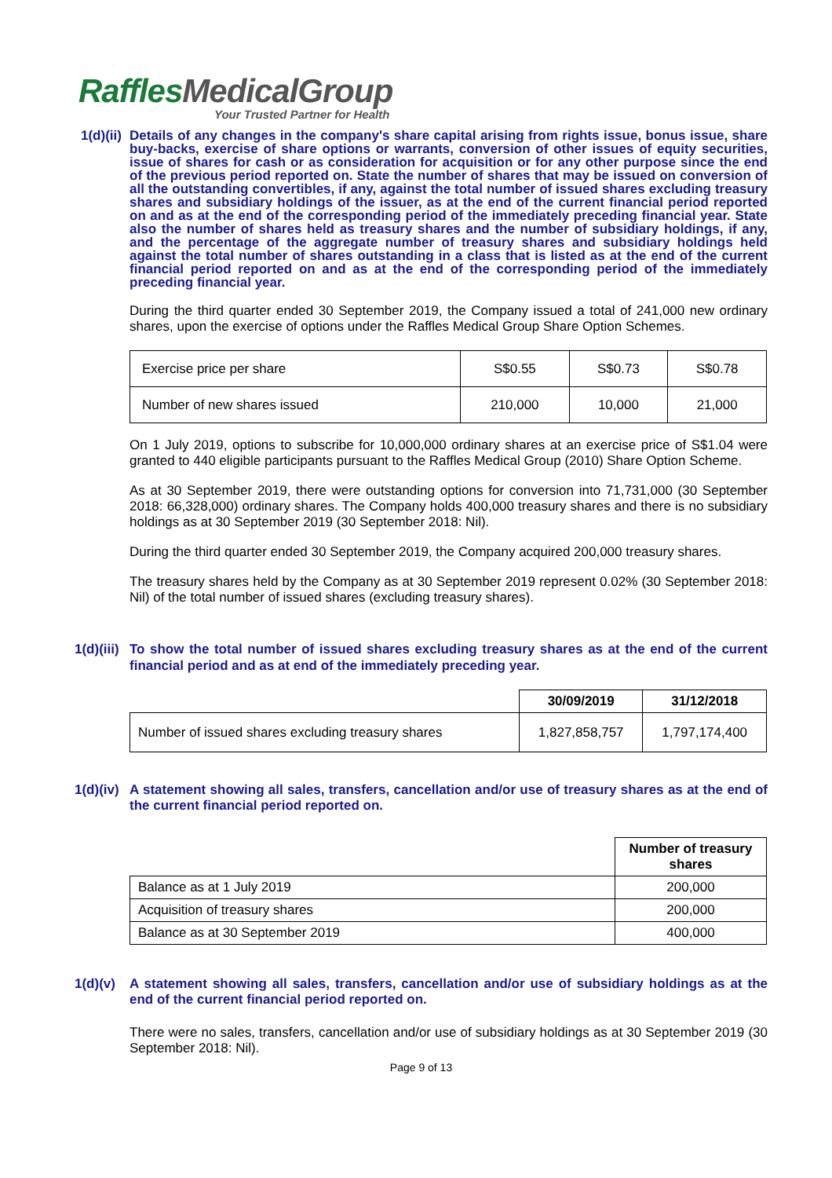RafflesMedicalGroup
Your Trusted Partner for Health
1(d)(ii)
Details of any changes in the company's share capital arising from rights issue, bonus issue, share buy-backs, exercise of share options or warrants, conversion of other issues of equity securities, issue of shares for cash or as consideration for acquisition or for any other purpose since the end of the previous period reported on. State the number of shares that may be issued on conversion of all the outstanding convertibles, if any, against the total number of issued shares excluding treasury shares and subsidiary holdings of the issuer, as at the end of the current financial period reported on and as at the end of the corresponding period of the immediately preceding financial year. State also the number of shares held as treasury shares and the number of subsidiary holdings, if any, and the percentage of the aggregate number of treasury shares and subsidiary holdings held against the total number of shares outstanding in a class that is listed as at the end of the current financial period reported on and as at the end of the corresponding period of the immediately preceding financial year.
During the third quarter ended 30 September 2019, the Company issued a total of 241,000 new ordinary shares, upon the exercise of options under the Raffles Medical Group Share Option Schemes.
| Exercise price per share | S$0.55 | S$0.73 | S$0.78 |
| Number of new shares issued | 210,000 | 10,000 | 21,000 |
On 1 July 2019, options to subscribe for 10,000,000 ordinary shares at an exercise price of S$1.04 were granted to 440 eligible participants pursuant to the Raffles Medical Group (2010) Share Option Scheme.
As at 30 September 2019, there were outstanding options for conversion into 71,731,000 (30 September 2018: 66,328,000) ordinary shares. The Company holds 400,000 treasury shares and there is no subsidiary holdings as at 30 September 2019 (30 September 2018: Nil).
During the third quarter ended 30 September 2019, the Company acquired 200,000 treasury shares.
The treasury shares held by the Company as at 30 September 2019 represent 0.02% (30 September 2018: Nil) of the total number of issued shares (excluding treasury shares).
1(d)(iii)
To show the total number of issued shares excluding treasury shares as at the end of the current financial period and as at end of the immediately preceding year.
| | 30/09/2019 | 31/12/2018 |
| --- | --- | --- |
| Number of issued shares excluding treasury shares | 1,827,858,757 | 1,797,174,400 |
1(d)(iv)
A statement showing all sales, transfers, cancellation and/or use of treasury shares as at the end of the current financial period reported on.
| | Number of treasury shares |
| --- | --- |
| Balance as at 1 July 2019 | 200,000 |
| Acquisition of treasury shares | 200,000 |
| Balance as at 30 September 2019 | 400,000 |
1(d)(v)
A statement showing all sales, transfers, cancellation and/or use of subsidiary holdings as at the end of the current financial period reported on.
There were no sales, transfers, cancellation and/or use of subsidiary holdings as at 30 September 2019 (30 September 2018: Nil).
Page 9 of 13